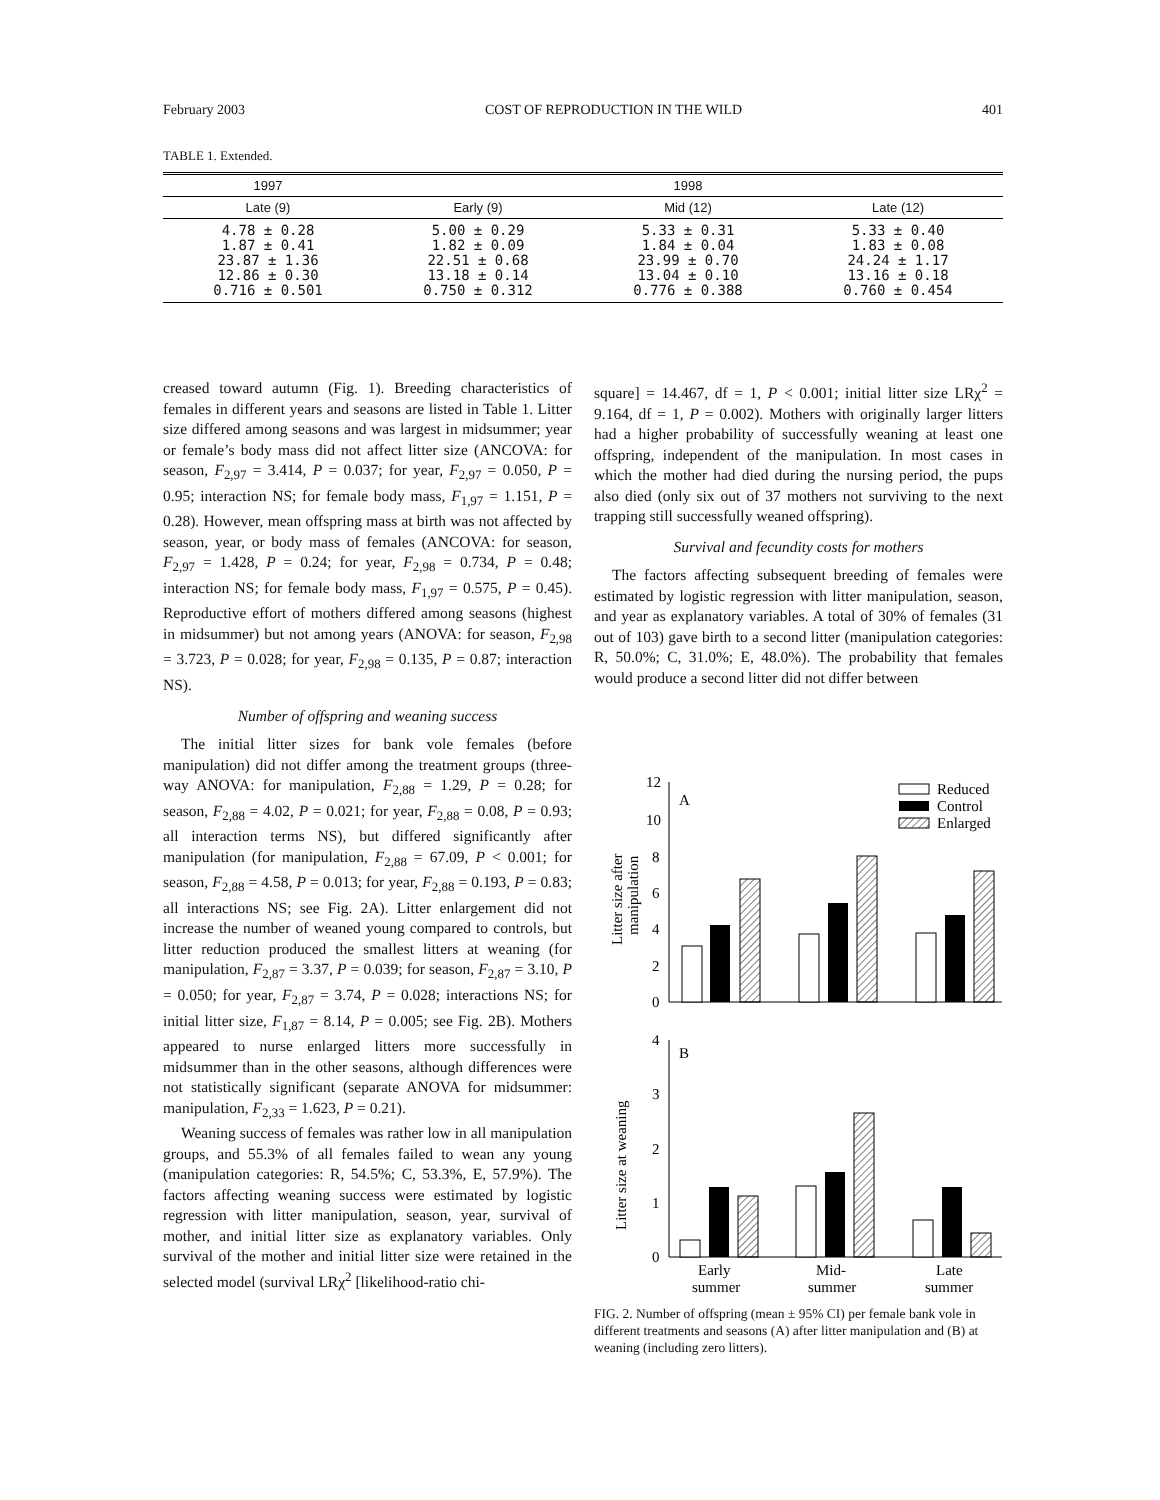February 2003 COST OF REPRODUCTION IN THE WILD 401
TABLE 1. Extended.
| 1997 | 1998 | | |
| --- | --- | --- | --- |
| Late (9) | Early (9) | Mid (12) | Late (12) |
| 4.78 ± 0.28 1.87 ± 0.41 23.87 ± 1.36 12.86 ± 0.30 0.716 ± 0.501 | 5.00 ± 0.29 1.82 ± 0.09 22.51 ± 0.68 13.18 ± 0.14 0.750 ± 0.312 | 5.33 ± 0.31 1.84 ± 0.04 23.99 ± 0.70 13.04 ± 0.10 0.776 ± 0.388 | 5.33 ± 0.40 1.83 ± 0.08 24.24 ± 1.17 13.16 ± 0.18 0.760 ± 0.454 |
creased toward autumn (Fig. 1). Breeding characteristics of females in different years and seasons are listed in Table 1. Litter size differed among seasons and was largest in midsummer; year or female’s body mass did not affect litter size (ANCOVA: for season, F<sub>2,97</sub> = 3.414, P = 0.037; for year, F<sub>2,97</sub> = 0.050, P = 0.95; interaction NS; for female body mass, F<sub>1,97</sub> = 1.151, P = 0.28). However, mean offspring mass at birth was not affected by season, year, or body mass of females (ANCOVA: for season, F<sub>2,97</sub> = 1.428, P = 0.24; for year, F<sub>2,98</sub> = 0.734, P = 0.48; interaction NS; for female body mass, F<sub>1,97</sub> = 0.575, P = 0.45). Reproductive effort of mothers differed among seasons (highest in midsummer) but not among years (ANOVA: for season, F<sub>2,98</sub> = 3.723, P = 0.028; for year, F<sub>2,98</sub> = 0.135, P = 0.87; interaction NS).
Number of offspring and weaning success
The initial litter sizes for bank vole females (before manipulation) did not differ among the treatment groups (three-way ANOVA: for manipulation, F<sub>2,88</sub> = 1.29, P = 0.28; for season, F<sub>2,88</sub> = 4.02, P = 0.021; for year, F<sub>2,88</sub> = 0.08, P = 0.93; all interaction terms NS), but differed significantly after manipulation (for manipulation, F<sub>2,88</sub> = 67.09, P < 0.001; for season, F<sub>2,88</sub> = 4.58, P = 0.013; for year, F<sub>2,88</sub> = 0.193, P = 0.83; all interactions NS; see Fig. 2A). Litter enlargement did not increase the number of weaned young compared to controls, but litter reduction produced the smallest litters at weaning (for manipulation, F<sub>2,87</sub> = 3.37, P = 0.039; for season, F<sub>2,87</sub> = 3.10, P = 0.050; for year, F<sub>2,87</sub> = 3.74, P = 0.028; interactions NS; for initial litter size, F<sub>1,87</sub> = 8.14, P = 0.005; see Fig. 2B). Mothers appeared to nurse enlarged litters more successfully in midsummer than in the other seasons, although differences were not statistically significant (separate ANOVA for midsummer: manipulation, F<sub>2,33</sub> = 1.623, P = 0.21).
Weaning success of females was rather low in all manipulation groups, and 55.3% of all females failed to wean any young (manipulation categories: R, 54.5%; C, 53.3%, E, 57.9%). The factors affecting weaning success were estimated by logistic regression with litter manipulation, season, year, survival of mother, and initial litter size as explanatory variables. Only survival of the mother and initial litter size were retained in the selected model (survival LRχ<sup>2</sup> [likelihood-ratio chi-
square] = 14.467, df = 1, P < 0.001; initial litter size LRχ<sup>2</sup> = 9.164, df = 1, P = 0.002). Mothers with originally larger litters had a higher probability of successfully weaning at least one offspring, independent of the manipulation. In most cases in which the mother had died during the nursing period, the pups also died (only six out of 37 mothers not surviving to the next trapping still successfully weaned offspring).
Survival and fecundity costs for mothers
The factors affecting subsequent breeding of females were estimated by logistic regression with litter manipulation, season, and year as explanatory variables. A total of 30% of females (31 out of 103) gave birth to a second litter (manipulation categories: R, 50.0%; C, 31.0%; E, 48.0%). The probability that females would produce a second litter did not differ between
12
10
8
6
4
2
0
A
Litter size after
manipulation
Reduced
Control
Enlarged
4
3
2
1
0
B
Litter size at weaning
Early
summer
Mid-
summer
Late
summer
FIG. 2. Number of offspring (mean ± 95% CI) per female bank vole in different treatments and seasons (A) after litter manipulation and (B) at weaning (including zero litters).